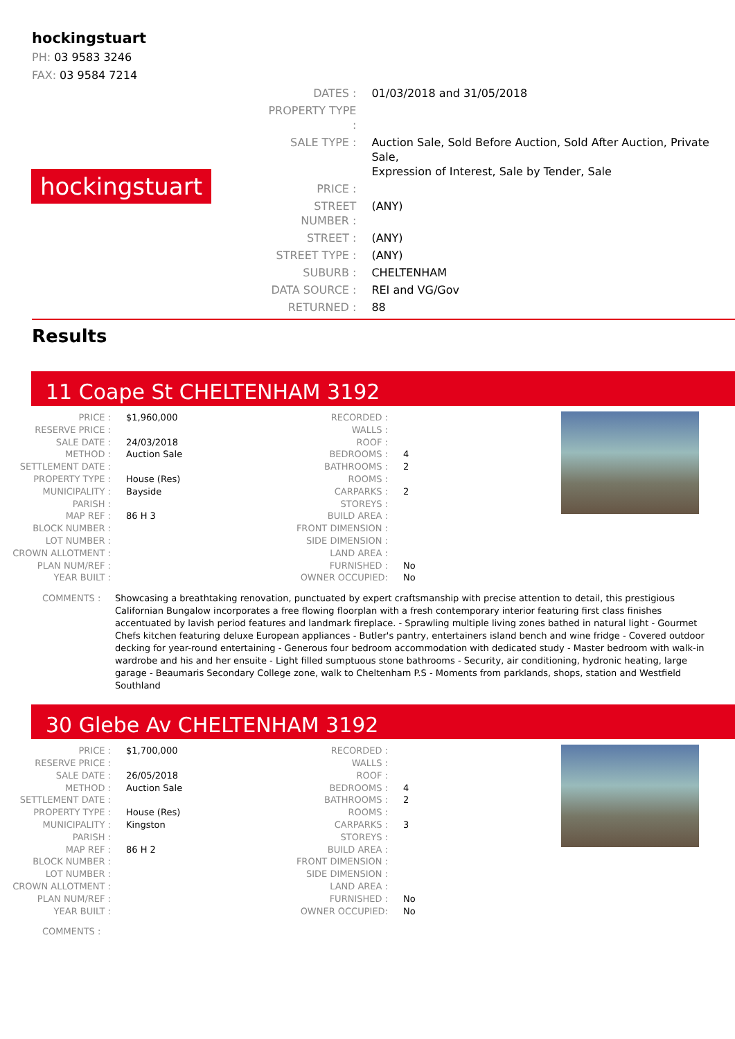hockingstuart
PH: 03 9583 3246
FAX: 03 9584 7214
hockingstuart
| DATES : | 01/03/2018 and 31/05/2018 |
| PROPERTY TYPE : | |
| SALE TYPE : | Auction Sale, Sold Before Auction, Sold After Auction, Private Sale, Expression of Interest, Sale by Tender, Sale |
| PRICE : | |
| STREET NUMBER : | (ANY) |
| STREET : | (ANY) |
| STREET TYPE : | (ANY) |
| SUBURB : | CHELTENHAM |
| DATA SOURCE : | REI and VG/Gov |
| RETURNED : | 88 |
Results
11 Coape St CHELTENHAM 3192
| PRICE : | $1,960,000 |
| RESERVE PRICE : | |
| SALE DATE : | 24/03/2018 |
| METHOD : | Auction Sale |
| SETTLEMENT DATE : | |
| PROPERTY TYPE : | House (Res) |
| MUNICIPALITY : | Bayside |
| PARISH : | |
| MAP REF : | 86 H 3 |
| BLOCK NUMBER : | |
| LOT NUMBER : | |
| CROWN ALLOTMENT : | |
| PLAN NUM/REF : | |
| YEAR BUILT : | |
| RECORDED : | |
| WALLS : | |
| ROOF : | |
| BEDROOMS : | 4 |
| BATHROOMS : | 2 |
| ROOMS : | |
| CARPARKS : | 2 |
| STOREYS : | |
| BUILD AREA : | |
| FRONT DIMENSION : | |
| SIDE DIMENSION : | |
| LAND AREA : | |
| FURNISHED : | No |
| OWNER OCCUPIED: | No |
COMMENTS : Showcasing a breathtaking renovation, punctuated by expert craftsmanship with precise attention to detail, this prestigious Californian Bungalow incorporates a free flowing floorplan with a fresh contemporary interior featuring first class finishes accentuated by lavish period features and landmark fireplace. - Sprawling multiple living zones bathed in natural light - Gourmet Chefs kitchen featuring deluxe European appliances - Butler's pantry, entertainers island bench and wine fridge - Covered outdoor decking for year-round entertaining - Generous four bedroom accommodation with dedicated study - Master bedroom with walk-in wardrobe and his and her ensuite - Light filled sumptuous stone bathrooms - Security, air conditioning, hydronic heating, large garage - Beaumaris Secondary College zone, walk to Cheltenham P.S - Moments from parklands, shops, station and Westfield Southland
30 Glebe Av CHELTENHAM 3192
| PRICE : | $1,700,000 |
| RESERVE PRICE : | |
| SALE DATE : | 26/05/2018 |
| METHOD : | Auction Sale |
| SETTLEMENT DATE : | |
| PROPERTY TYPE : | House (Res) |
| MUNICIPALITY : | Kingston |
| PARISH : | |
| MAP REF : | 86 H 2 |
| BLOCK NUMBER : | |
| LOT NUMBER : | |
| CROWN ALLOTMENT : | |
| PLAN NUM/REF : | |
| YEAR BUILT : | |
| RECORDED : | |
| WALLS : | |
| ROOF : | |
| BEDROOMS : | 4 |
| BATHROOMS : | 2 |
| ROOMS : | |
| CARPARKS : | 3 |
| STOREYS : | |
| BUILD AREA : | |
| FRONT DIMENSION : | |
| SIDE DIMENSION : | |
| LAND AREA : | |
| FURNISHED : | No |
| OWNER OCCUPIED: | No |
COMMENTS :